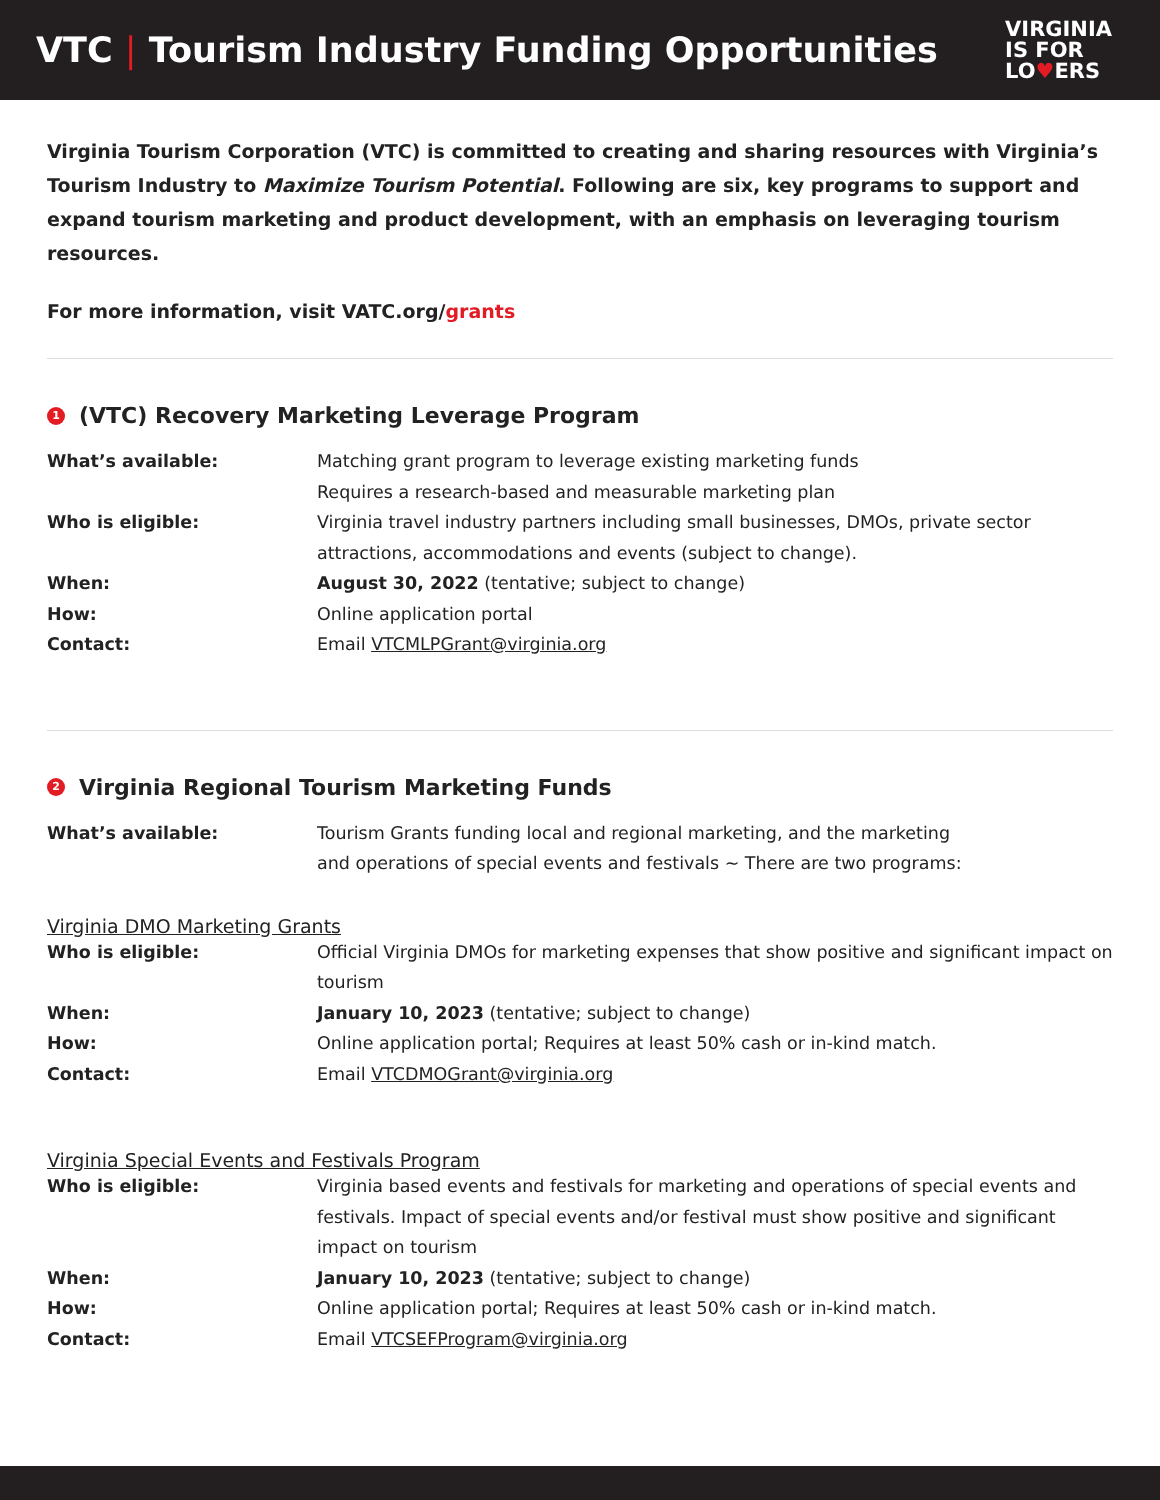VTC | Tourism Industry Funding Opportunities
VIRGINIA
IS FOR
LO♥ERS
Virginia Tourism Corporation (VTC) is committed to creating and sharing resources with Virginia’s Tourism Industry to Maximize Tourism Potential. Following are six, key programs to support and expand tourism marketing and product development, with an emphasis on leveraging tourism resources.
For more information, visit VATC.org/grants
1 (VTC) Recovery Marketing Leverage Program
| What’s available: | Matching grant program to leverage existing marketing funds Requires a research-based and measurable marketing plan |
| Who is eligible: | Virginia travel industry partners including small businesses, DMOs, private sector attractions, accommodations and events (subject to change). |
| When: | August 30, 2022 (tentative; subject to change) |
| How: | Online application portal |
| Contact: | Email VTCMLPGrant@virginia.org |
2 Virginia Regional Tourism Marketing Funds
| What’s available: | Tourism Grants funding local and regional marketing, and the marketing and operations of special events and festivals ~ There are two programs: |
Virginia DMO Marketing Grants
| Who is eligible: | Official Virginia DMOs for marketing expenses that show positive and significant impact on tourism |
| When: | January 10, 2023 (tentative; subject to change) |
| How: | Online application portal; Requires at least 50% cash or in-kind match. |
| Contact: | Email VTCDMOGrant@virginia.org |
Virginia Special Events and Festivals Program
| Who is eligible: | Virginia based events and festivals for marketing and operations of special events and festivals. Impact of special events and/or festival must show positive and significant impact on tourism |
| When: | January 10, 2023 (tentative; subject to change) |
| How: | Online application portal; Requires at least 50% cash or in-kind match. |
| Contact: | Email VTCSEFProgram@virginia.org |